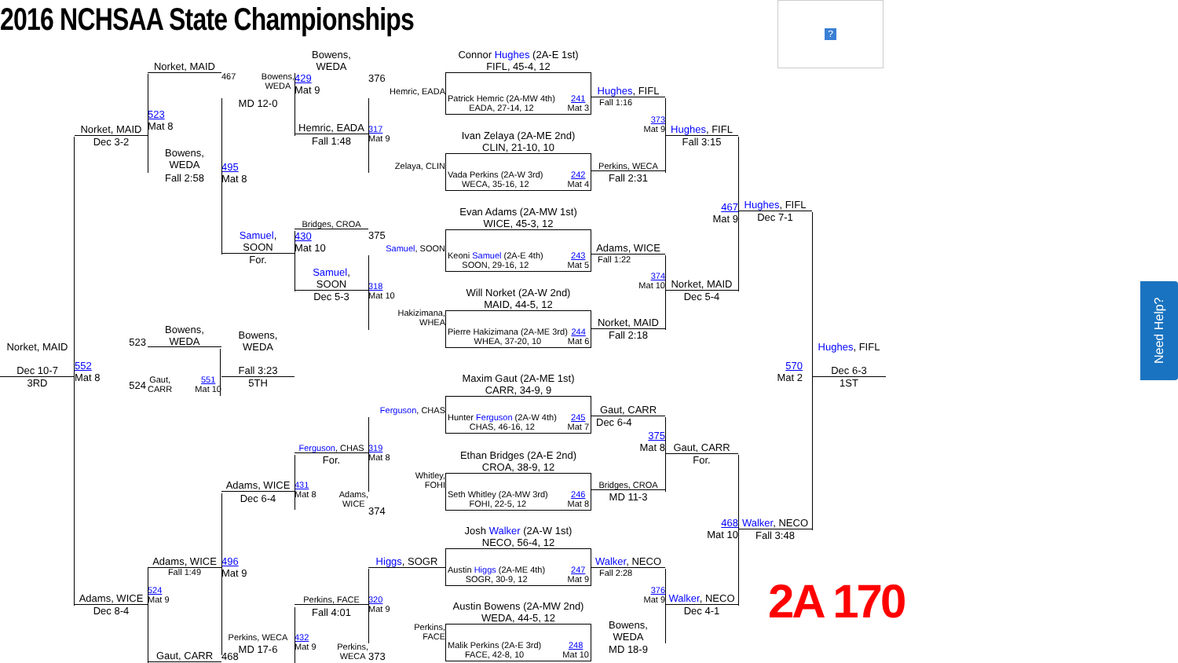2016 NCHSAA State Championships
?
Norket, MAID
Dec 10-7
3RD
Norket, MAID
Dec 3-2
523
552
Mat 8
524
Adams, WICE
Dec 8-4
Norket, MAID
523
Mat 8
Bowens,
WEDA
Fall 2:58
Bowens,
WEDA
Gaut,
CARR 551
Mat 10
Adams, WICE
Fall 1:49
524
Mat 9
Gaut, CARR
467 Bowens,
WEDA
MD 12-0
495
Mat 8
Samuel,
SOON
For.
Bowens,
WEDA
Fall 3:23
5TH
Adams, WICE
Dec 6-4
496
Mat 9
Perkins, WECA
MD 17-6
468
Bowens,
WEDA
429
Mat 9
Hemric, EADA
Fall 1:48
Bridges, CROA
430
Mat 10
Samuel,
SOON
Dec 5-3
Ferguson, CHAS
For.
431
Mat 8
Adams,
WICE
Perkins, FACE
Fall 4:01
432
Mat 9
Perkins,
WECA
376
Hemric, EADA
317
Mat 9
Zelaya, CLIN
375
Samuel, SOON
318
Mat 10
Hakizimana,
WHEA
Ferguson, CHAS
319
Mat 8
Whitley,
FOHI
374
Higgs, SOGR
320
Mat 9
Perkins,
FACE
373
Connor Hughes (2A-E 1st)
FIFL, 45-4, 12
Patrick Hemric (2A-MW 4th)
EADA, 27-14, 12 241
Mat 3
Ivan Zelaya (2A-ME 2nd)
CLIN, 21-10, 10
Vada Perkins (2A-W 3rd)
WECA, 35-16, 12 242
Mat 4
Evan Adams (2A-MW 1st)
WICE, 45-3, 12
Keoni Samuel (2A-E 4th)
SOON, 29-16, 12 243
Mat 5
Will Norket (2A-W 2nd)
MAID, 44-5, 12
Pierre Hakizimana (2A-ME 3rd)
WHEA, 37-20, 10 244
Mat 6
Maxim Gaut (2A-ME 1st)
CARR, 34-9, 9
Hunter Ferguson (2A-W 4th)
CHAS, 46-16, 12 245
Mat 7
Ethan Bridges (2A-E 2nd)
CROA, 38-9, 12
Seth Whitley (2A-MW 3rd)
FOHI, 22-5, 12 246
Mat 8
Josh Walker (2A-W 1st)
NECO, 56-4, 12
Austin Higgs (2A-ME 4th)
SOGR, 30-9, 12 247
Mat 9
Austin Bowens (2A-MW 2nd)
WEDA, 44-5, 12
Malik Perkins (2A-E 3rd)
FACE, 42-8, 10 248
Mat 10
Hughes, FIFL
Fall 1:16
Perkins, WECA
Fall 2:31
Adams, WICE
Fall 1:22
Norket, MAID
Fall 2:18
Gaut, CARR
Dec 6-4
Bridges, CROA
MD 11-3
Walker, NECO
Fall 2:28
Bowens,
WEDA
MD 18-9
373
Mat 9
374
Mat 10
375
Mat 8
376
Mat 9
Hughes, FIFL
Fall 3:15
467
Mat 9
Norket, MAID
Dec 5-4
Gaut, CARR
For.
468
Mat 10
Walker, NECO
Dec 4-1
Hughes, FIFL
Dec 7-1
570
Mat 2
Walker, NECO
Fall 3:48
Hughes, FIFL
Dec 6-3
1ST
2A 170
Need Help?